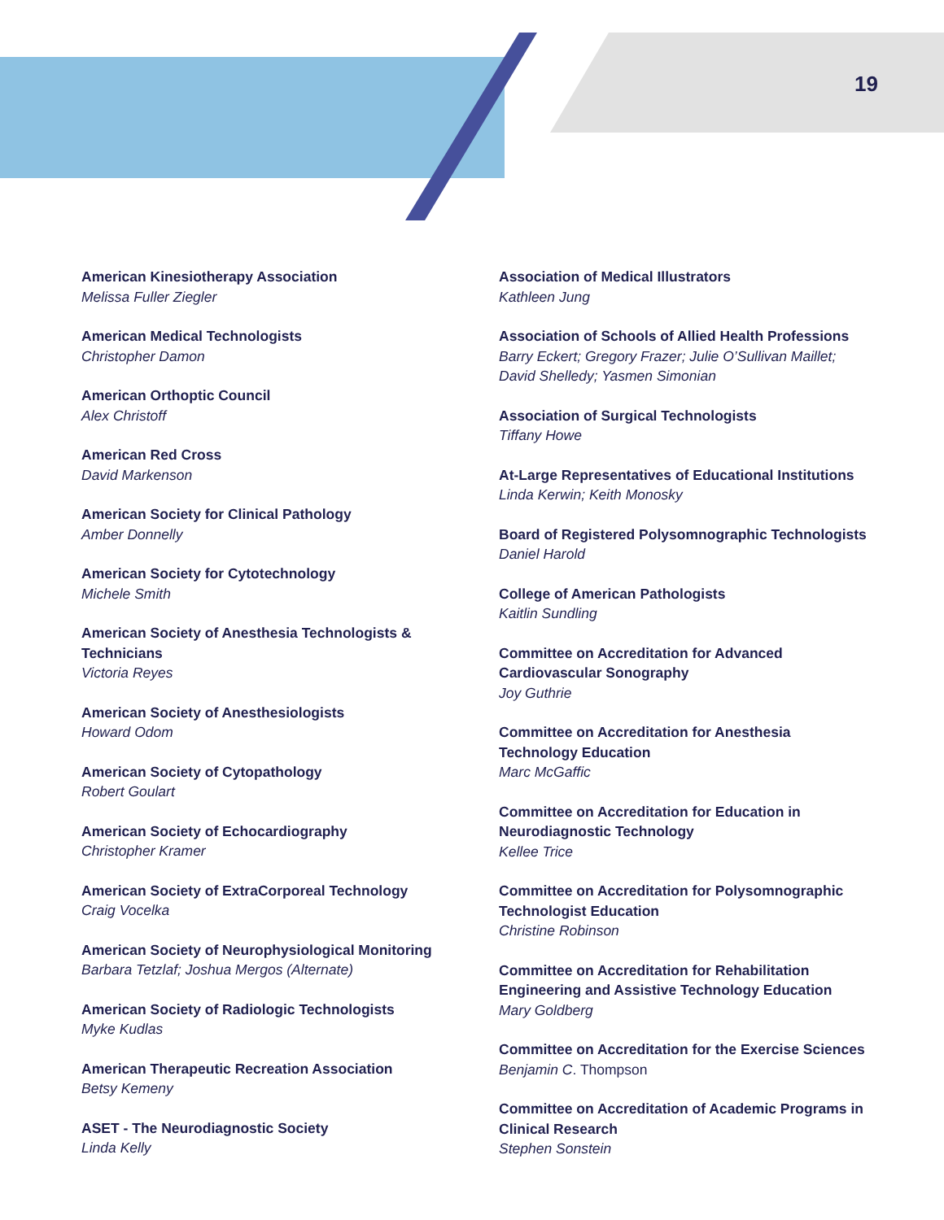19
American Kinesiotherapy Association
Melissa Fuller Ziegler
American Medical Technologists
Christopher Damon
American Orthoptic Council
Alex Christoff
American Red Cross
David Markenson
American Society for Clinical Pathology
Amber Donnelly
American Society for Cytotechnology
Michele Smith
American Society of Anesthesia Technologists & Technicians
Victoria Reyes
American Society of Anesthesiologists
Howard Odom
American Society of Cytopathology
Robert Goulart
American Society of Echocardiography
Christopher Kramer
American Society of ExtraCorporeal Technology
Craig Vocelka
American Society of Neurophysiological Monitoring
Barbara Tetzlaf; Joshua Mergos (Alternate)
American Society of Radiologic Technologists
Myke Kudlas
American Therapeutic Recreation Association
Betsy Kemeny
ASET - The Neurodiagnostic Society
Linda Kelly
Association of Medical Illustrators
Kathleen Jung
Association of Schools of Allied Health Professions
Barry Eckert; Gregory Frazer; Julie O’Sullivan Maillet; David Shelledy; Yasmen Simonian
Association of Surgical Technologists
Tiffany Howe
At-Large Representatives of Educational Institutions
Linda Kerwin; Keith Monosky
Board of Registered Polysomnographic Technologists
Daniel Harold
College of American Pathologists
Kaitlin Sundling
Committee on Accreditation for Advanced Cardiovascular Sonography
Joy Guthrie
Committee on Accreditation for Anesthesia Technology Education
Marc McGaffic
Committee on Accreditation for Education in Neurodiagnostic Technology
Kellee Trice
Committee on Accreditation for Polysomnographic Technologist Education
Christine Robinson
Committee on Accreditation for Rehabilitation Engineering and Assistive Technology Education
Mary Goldberg
Committee on Accreditation for the Exercise Sciences
Benjamin C. Thompson
Committee on Accreditation of Academic Programs in Clinical Research
Stephen Sonstein